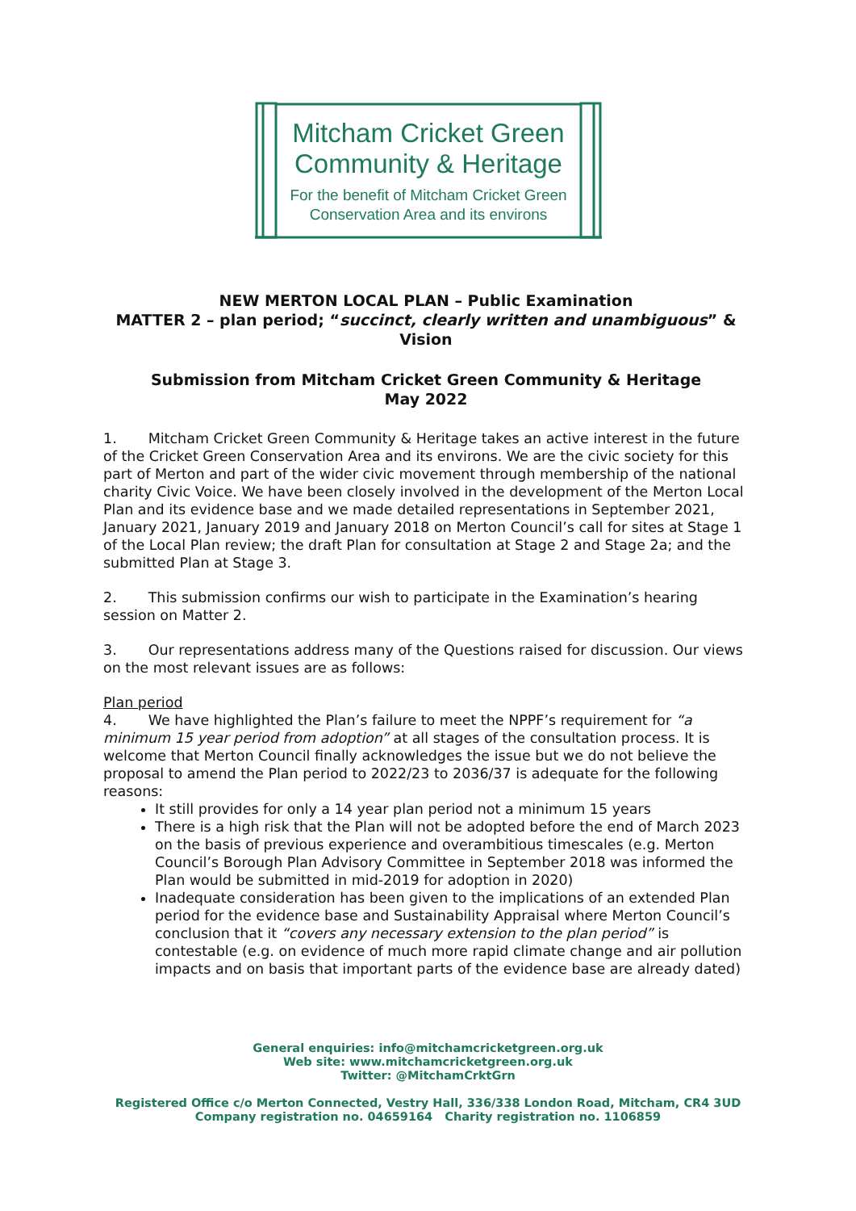Mitcham Cricket Green
Community & Heritage
For the benefit of Mitcham Cricket Green
Conservation Area and its environs
NEW MERTON LOCAL PLAN – Public Examination
MATTER 2 – plan period; “succinct, clearly written and unambiguous” & Vision
Submission from Mitcham Cricket Green Community & Heritage
May 2022
1. Mitcham Cricket Green Community & Heritage takes an active interest in the future of the Cricket Green Conservation Area and its environs. We are the civic society for this part of Merton and part of the wider civic movement through membership of the national charity Civic Voice. We have been closely involved in the development of the Merton Local Plan and its evidence base and we made detailed representations in September 2021, January 2021, January 2019 and January 2018 on Merton Council’s call for sites at Stage 1 of the Local Plan review; the draft Plan for consultation at Stage 2 and Stage 2a; and the submitted Plan at Stage 3.
2. This submission confirms our wish to participate in the Examination’s hearing session on Matter 2.
3. Our representations address many of the Questions raised for discussion. Our views on the most relevant issues are as follows:
Plan period
4. We have highlighted the Plan’s failure to meet the NPPF’s requirement for “a minimum 15 year period from adoption” at all stages of the consultation process. It is welcome that Merton Council finally acknowledges the issue but we do not believe the proposal to amend the Plan period to 2022/23 to 2036/37 is adequate for the following reasons:
It still provides for only a 14 year plan period not a minimum 15 years
There is a high risk that the Plan will not be adopted before the end of March 2023 on the basis of previous experience and overambitious timescales (e.g. Merton Council’s Borough Plan Advisory Committee in September 2018 was informed the Plan would be submitted in mid-2019 for adoption in 2020)
Inadequate consideration has been given to the implications of an extended Plan period for the evidence base and Sustainability Appraisal where Merton Council’s conclusion that it “covers any necessary extension to the plan period” is contestable (e.g. on evidence of much more rapid climate change and air pollution impacts and on basis that important parts of the evidence base are already dated)
General enquiries: info@mitchamcricketgreen.org.uk
Web site: www.mitchamcricketgreen.org.uk
Twitter: @MitchamCrktGrn
Registered Office c/o Merton Connected, Vestry Hall, 336/338 London Road, Mitcham, CR4 3UD
Company registration no. 04659164 Charity registration no. 1106859